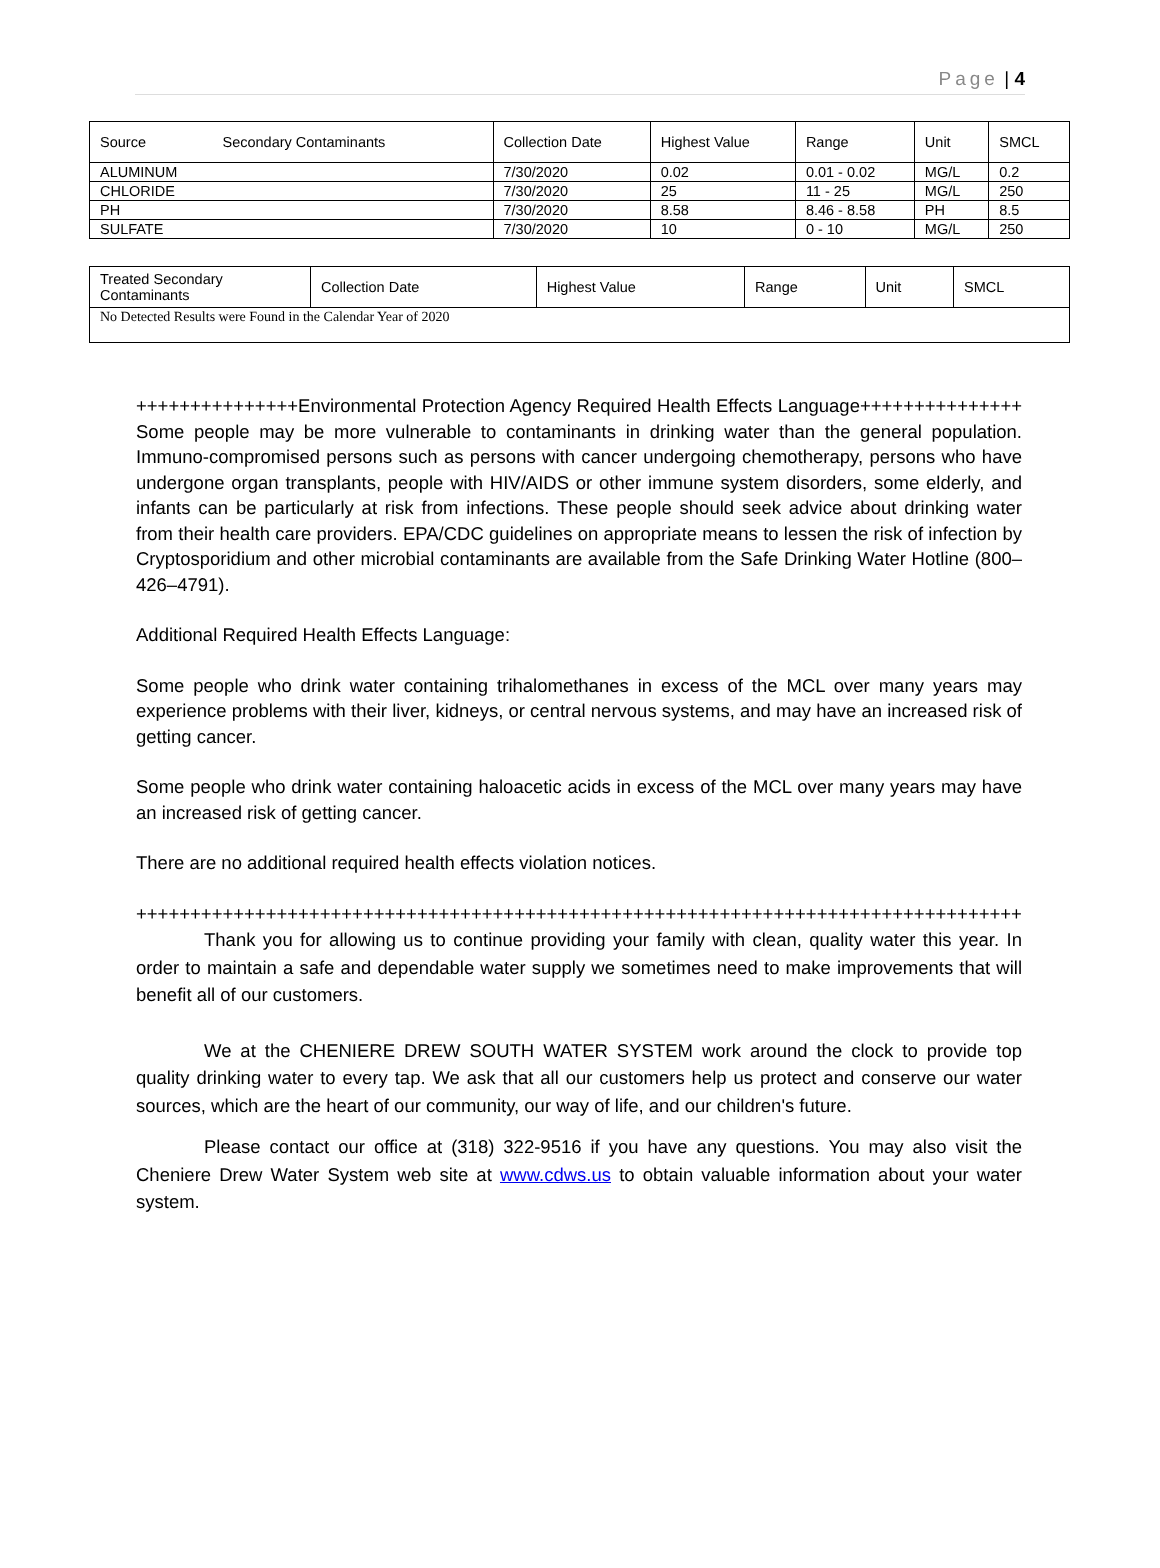Page | 4
| Source Secondary Contaminants | Collection Date | Highest Value | Range | Unit | SMCL |
| ALUMINUM | 7/30/2020 | 0.02 | 0.01 - 0.02 | MG/L | 0.2 |
| CHLORIDE | 7/30/2020 | 25 | 11 - 25 | MG/L | 250 |
| PH | 7/30/2020 | 8.58 | 8.46 - 8.58 | PH | 8.5 |
| SULFATE | 7/30/2020 | 10 | 0 - 10 | MG/L | 250 |
| Treated Secondary Contaminants | Collection Date | Highest Value | Range | Unit | SMCL |
| No Detected Results were Found in the Calendar Year of 2020 | | | | | |
+++++++++++++++Environmental Protection Agency Required Health Effects Language+++++++++++++++ Some people may be more vulnerable to contaminants in drinking water than the general population. Immuno-compromised persons such as persons with cancer undergoing chemotherapy, persons who have undergone organ transplants, people with HIV/AIDS or other immune system disorders, some elderly, and infants can be particularly at risk from infections. These people should seek advice about drinking water from their health care providers. EPA/CDC guidelines on appropriate means to lessen the risk of infection by Cryptosporidium and other microbial contaminants are available from the Safe Drinking Water Hotline (800–426–4791).
Additional Required Health Effects Language:
Some people who drink water containing trihalomethanes in excess of the MCL over many years may experience problems with their liver, kidneys, or central nervous systems, and may have an increased risk of getting cancer.
Some people who drink water containing haloacetic acids in excess of the MCL over many years may have an increased risk of getting cancer.
There are no additional required health effects violation notices.
++++++++++++++++++++++++++++++++++++++++++++++++++++++++++++++++++++++++++++++++++++++++
Thank you for allowing us to continue providing your family with clean, quality water this year. In order to maintain a safe and dependable water supply we sometimes need to make improvements that will benefit all of our customers.
We at the CHENIERE DREW SOUTH WATER SYSTEM work around the clock to provide top quality drinking water to every tap. We ask that all our customers help us protect and conserve our water sources, which are the heart of our community, our way of life, and our children's future.
Please contact our office at (318) 322-9516 if you have any questions. You may also visit the Cheniere Drew Water System web site at www.cdws.us to obtain valuable information about your water system.